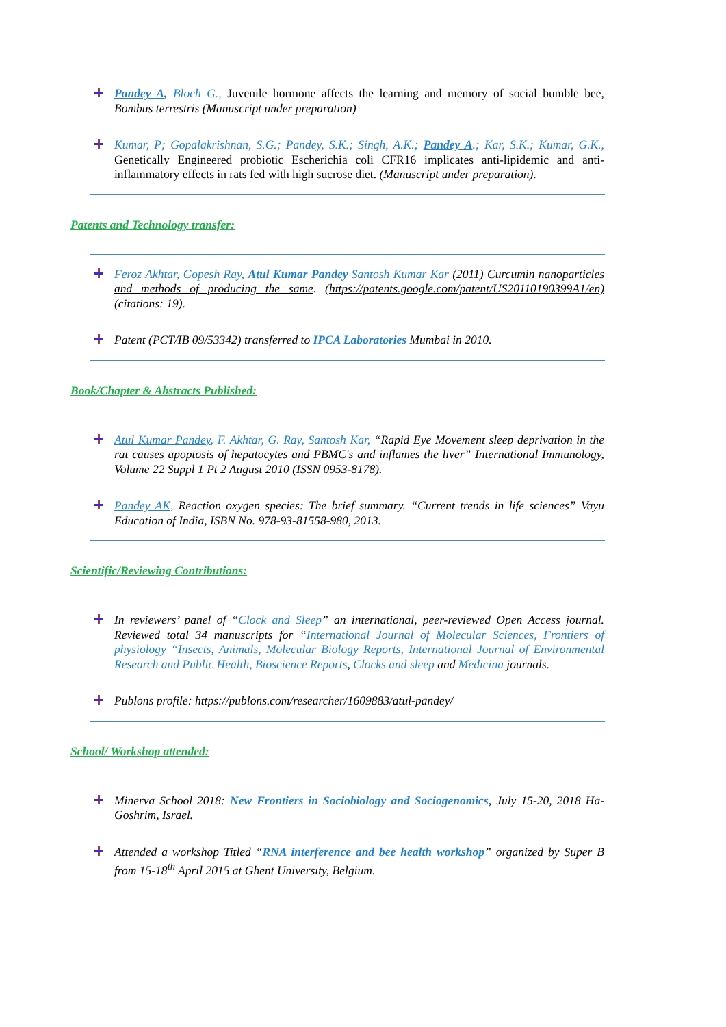Pandey A, Bloch G., Juvenile hormone affects the learning and memory of social bumble bee, Bombus terrestris (Manuscript under preparation)
Kumar, P; Gopalakrishnan, S.G.; Pandey, S.K.; Singh, A.K.; Pandey A.; Kar, S.K.; Kumar, G.K., Genetically Engineered probiotic Escherichia coli CFR16 implicates anti-lipidemic and anti-inflammatory effects in rats fed with high sucrose diet. (Manuscript under preparation).
Patents and Technology transfer:
Feroz Akhtar, Gopesh Ray, Atul Kumar Pandey Santosh Kumar Kar (2011) Curcumin nanoparticles and methods of producing the same. (https://patents.google.com/patent/US20110190399A1/en) (citations: 19).
Patent (PCT/IB 09/53342) transferred to IPCA Laboratories Mumbai in 2010.
Book/Chapter & Abstracts Published:
Atul Kumar Pandey, F. Akhtar, G. Ray, Santosh Kar, “Rapid Eye Movement sleep deprivation in the rat causes apoptosis of hepatocytes and PBMC's and inflames the liver” International Immunology, Volume 22 Suppl 1 Pt 2 August 2010 (ISSN 0953-8178).
Pandey AK, Reaction oxygen species: The brief summary. “Current trends in life sciences” Vayu Education of India, ISBN No. 978-93-81558-980, 2013.
Scientific/Reviewing Contributions:
In reviewers’ panel of “Clock and Sleep” an international, peer-reviewed Open Access journal. Reviewed total 34 manuscripts for “International Journal of Molecular Sciences, Frontiers of physiology “Insects, Animals, Molecular Biology Reports, International Journal of Environmental Research and Public Health, Bioscience Reports, Clocks and sleep and Medicina journals.
Publons profile: https://publons.com/researcher/1609883/atul-pandey/
School/ Workshop attended:
Minerva School 2018: New Frontiers in Sociobiology and Sociogenomics, July 15-20, 2018 Ha-Goshrim, Israel.
Attended a workshop Titled “RNA interference and bee health workshop” organized by Super B from 15-18<sup>th</sup> April 2015 at Ghent University, Belgium.